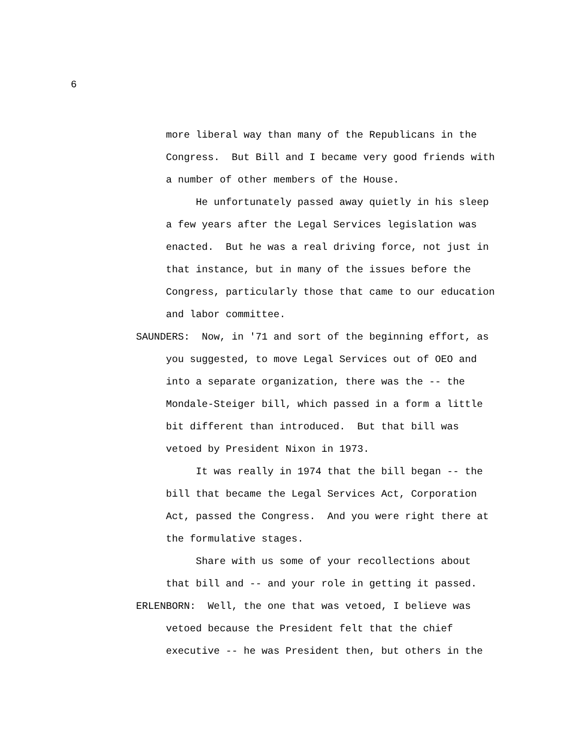6
more liberal way than many of the Republicans in the
Congress. But Bill and I became very good friends with
a number of other members of the House.
He unfortunately passed away quietly in his sleep
a few years after the Legal Services legislation was
enacted. But he was a real driving force, not just in
that instance, but in many of the issues before the
Congress, particularly those that came to our education
and labor committee.
SAUNDERS: Now, in '71 and sort of the beginning effort, as
you suggested, to move Legal Services out of OEO and
into a separate organization, there was the -- the
Mondale-Steiger bill, which passed in a form a little
bit different than introduced. But that bill was
vetoed by President Nixon in 1973.
It was really in 1974 that the bill began -- the
bill that became the Legal Services Act, Corporation
Act, passed the Congress. And you were right there at
the formulative stages.
Share with us some of your recollections about
that bill and -- and your role in getting it passed.
ERLENBORN: Well, the one that was vetoed, I believe was
vetoed because the President felt that the chief
executive -- he was President then, but others in the